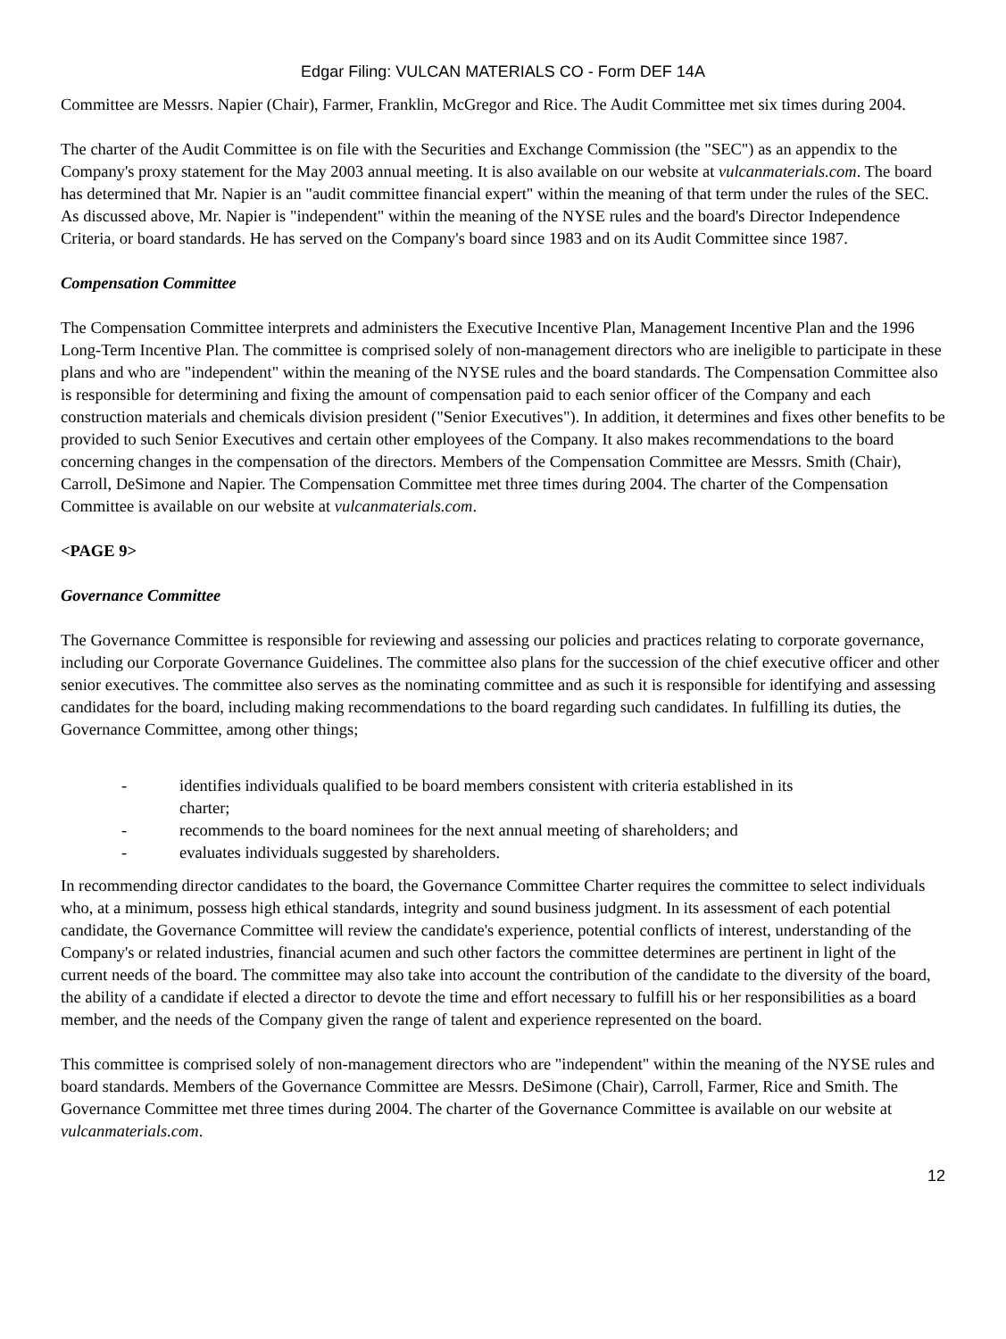Edgar Filing: VULCAN MATERIALS CO - Form DEF 14A
Committee are Messrs. Napier (Chair), Farmer, Franklin, McGregor and Rice. The Audit Committee met six times during 2004.
The charter of the Audit Committee is on file with the Securities and Exchange Commission (the "SEC") as an appendix to the Company's proxy statement for the May 2003 annual meeting. It is also available on our website at vulcanmaterials.com. The board has determined that Mr. Napier is an "audit committee financial expert" within the meaning of that term under the rules of the SEC. As discussed above, Mr. Napier is "independent" within the meaning of the NYSE rules and the board's Director Independence Criteria, or board standards. He has served on the Company's board since 1983 and on its Audit Committee since 1987.
Compensation Committee
The Compensation Committee interprets and administers the Executive Incentive Plan, Management Incentive Plan and the 1996 Long-Term Incentive Plan. The committee is comprised solely of non-management directors who are ineligible to participate in these plans and who are "independent" within the meaning of the NYSE rules and the board standards. The Compensation Committee also is responsible for determining and fixing the amount of compensation paid to each senior officer of the Company and each construction materials and chemicals division president ("Senior Executives"). In addition, it determines and fixes other benefits to be provided to such Senior Executives and certain other employees of the Company. It also makes recommendations to the board concerning changes in the compensation of the directors. Members of the Compensation Committee are Messrs. Smith (Chair), Carroll, DeSimone and Napier. The Compensation Committee met three times during 2004. The charter of the Compensation Committee is available on our website at vulcanmaterials.com.
<PAGE 9>
Governance Committee
The Governance Committee is responsible for reviewing and assessing our policies and practices relating to corporate governance, including our Corporate Governance Guidelines. The committee also plans for the succession of the chief executive officer and other senior executives. The committee also serves as the nominating committee and as such it is responsible for identifying and assessing candidates for the board, including making recommendations to the board regarding such candidates. In fulfilling its duties, the Governance Committee, among other things;
- identifies individuals qualified to be board members consistent with criteria established in its charter;
- recommends to the board nominees for the next annual meeting of shareholders; and
- evaluates individuals suggested by shareholders.
In recommending director candidates to the board, the Governance Committee Charter requires the committee to select individuals who, at a minimum, possess high ethical standards, integrity and sound business judgment. In its assessment of each potential candidate, the Governance Committee will review the candidate's experience, potential conflicts of interest, understanding of the Company's or related industries, financial acumen and such other factors the committee determines are pertinent in light of the current needs of the board. The committee may also take into account the contribution of the candidate to the diversity of the board, the ability of a candidate if elected a director to devote the time and effort necessary to fulfill his or her responsibilities as a board member, and the needs of the Company given the range of talent and experience represented on the board.
This committee is comprised solely of non-management directors who are "independent" within the meaning of the NYSE rules and board standards. Members of the Governance Committee are Messrs. DeSimone (Chair), Carroll, Farmer, Rice and Smith. The Governance Committee met three times during 2004. The charter of the Governance Committee is available on our website at vulcanmaterials.com.
12